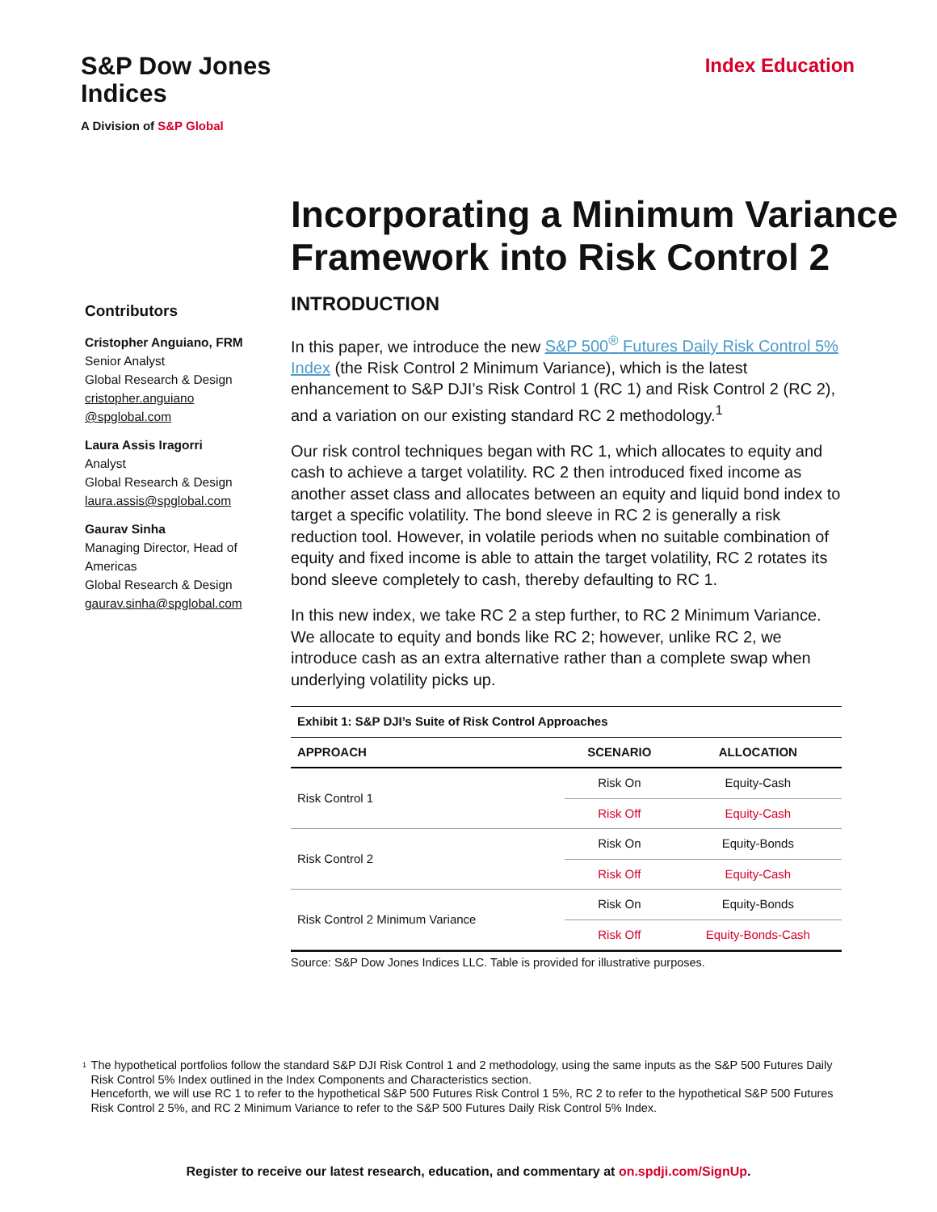S&P Dow Jones
Indices
A Division of S&P Global
Index Education
Incorporating a Minimum Variance Framework into Risk Control 2
Contributors
Cristopher Anguiano, FRM
Senior Analyst
Global Research & Design
cristopher.anguiano @spglobal.com
Laura Assis Iragorri
Analyst
Global Research & Design
laura.assis@spglobal.com
Gaurav Sinha
Managing Director, Head of Americas
Global Research & Design
gaurav.sinha@spglobal.com
INTRODUCTION
In this paper, we introduce the new S&P 500<sup>®</sup> Futures Daily Risk Control 5% Index (the Risk Control 2 Minimum Variance), which is the latest enhancement to S&P DJI’s Risk Control 1 (RC 1) and Risk Control 2 (RC 2), and a variation on our existing standard RC 2 methodology.<sup>1</sup>
Our risk control techniques began with RC 1, which allocates to equity and cash to achieve a target volatility. RC 2 then introduced fixed income as another asset class and allocates between an equity and liquid bond index to target a specific volatility. The bond sleeve in RC 2 is generally a risk reduction tool. However, in volatile periods when no suitable combination of equity and fixed income is able to attain the target volatility, RC 2 rotates its bond sleeve completely to cash, thereby defaulting to RC 1.
In this new index, we take RC 2 a step further, to RC 2 Minimum Variance. We allocate to equity and bonds like RC 2; however, unlike RC 2, we introduce cash as an extra alternative rather than a complete swap when underlying volatility picks up.
| Exhibit 1: S&P DJI’s Suite of Risk Control Approaches | | |
| --- | --- | --- |
| APPROACH | SCENARIO | ALLOCATION |
| Risk Control 1 | Risk On | Equity-Cash |
| | Risk Off | Equity-Cash |
| Risk Control 2 | Risk On | Equity-Bonds |
| | Risk Off | Equity-Cash |
| Risk Control 2 Minimum Variance | Risk On | Equity-Bonds |
| | Risk Off | Equity-Bonds-Cash |
Source: S&P Dow Jones Indices LLC. Table is provided for illustrative purposes.
<sup>1</sup>
The hypothetical portfolios follow the standard S&P DJI Risk Control 1 and 2 methodology, using the same inputs as the S&P 500 Futures Daily Risk Control 5% Index outlined in the Index Components and Characteristics section.
Henceforth, we will use RC 1 to refer to the hypothetical S&P 500 Futures Risk Control 1 5%, RC 2 to refer to the hypothetical S&P 500 Futures Risk Control 2 5%, and RC 2 Minimum Variance to refer to the S&P 500 Futures Daily Risk Control 5% Index.
Register to receive our latest research, education, and commentary at on.spdji.com/SignUp.